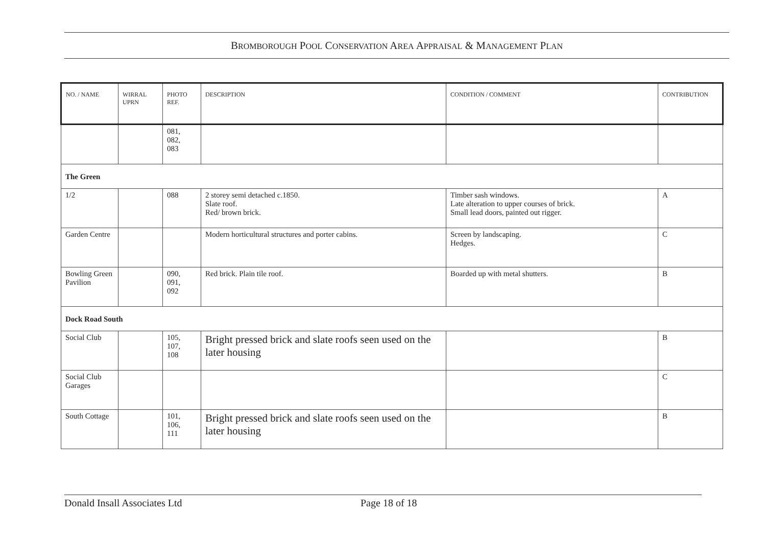BROMBOROUGH POOL CONSERVATION AREA APPRAISAL & MANAGEMENT PLAN
| NO. / NAME | WIRRAL UPRN | PHOTO REF. | DESCRIPTION | CONDITION / COMMENT | CONTRIBUTION |
| --- | --- | --- | --- | --- | --- |
| | | 081, 082, 083 | | | |
| The Green | | | | | |
| 1/2 | | 088 | 2 storey semi detached c.1850. Slate roof. Red/ brown brick. | Timber sash windows. Late alteration to upper courses of brick. Small lead doors, painted out rigger. | A |
| Garden Centre | | | Modern horticultural structures and porter cabins. | Screen by landscaping. Hedges. | C |
| Bowling Green Pavilion | | 090, 091, 092 | Red brick. Plain tile roof. | Boarded up with metal shutters. | B |
| Dock Road South | | | | | |
| Social Club | | 105, 107, 108 | Bright pressed brick and slate roofs seen used on the later housing | | B |
| Social Club Garages | | | | | C |
| South Cottage | | 101, 106, 111 | Bright pressed brick and slate roofs seen used on the later housing | | B |
Donald Insall Associates Ltd Page 18 of 18